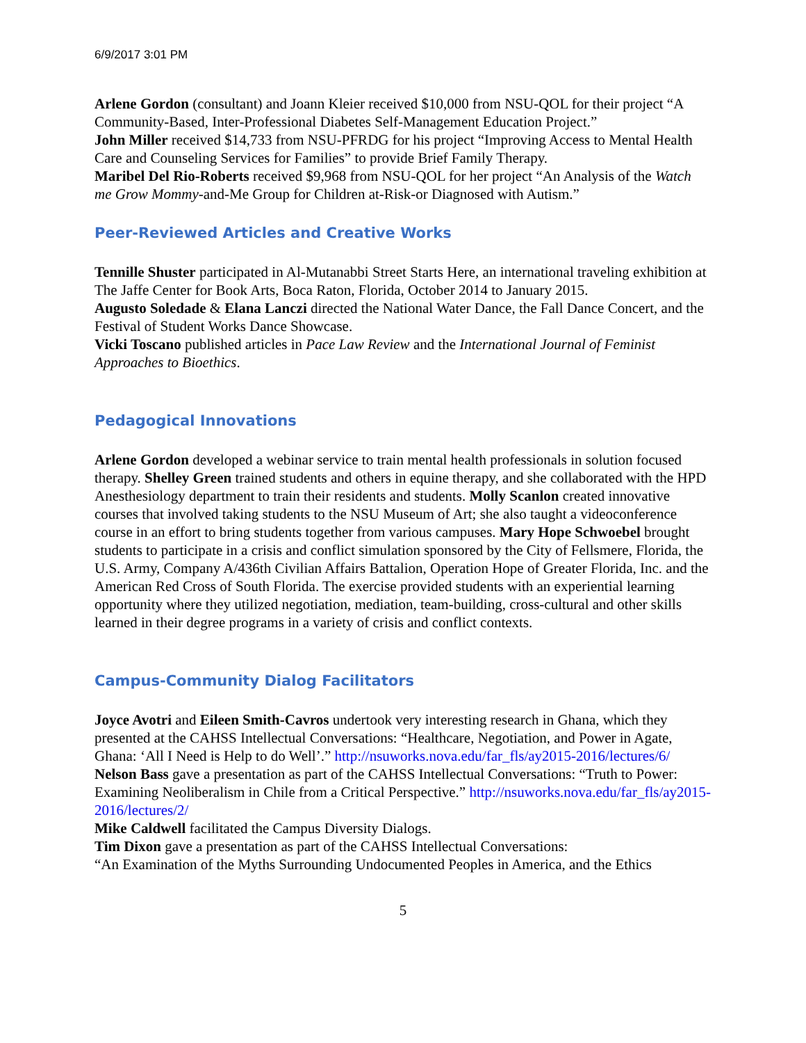6/9/2017 3:01 PM
Arlene Gordon (consultant) and Joann Kleier received $10,000 from NSU-QOL for their project “A Community-Based, Inter-Professional Diabetes Self-Management Education Project.”
John Miller received $14,733 from NSU-PFRDG for his project “Improving Access to Mental Health Care and Counseling Services for Families” to provide Brief Family Therapy.
Maribel Del Rio-Roberts received $9,968 from NSU-QOL for her project “An Analysis of the Watch me Grow Mommy-and-Me Group for Children at-Risk-or Diagnosed with Autism.”
Peer-Reviewed Articles and Creative Works
Tennille Shuster participated in Al-Mutanabbi Street Starts Here, an international traveling exhibition at The Jaffe Center for Book Arts, Boca Raton, Florida, October 2014 to January 2015.
Augusto Soledade & Elana Lanczi directed the National Water Dance, the Fall Dance Concert, and the Festival of Student Works Dance Showcase.
Vicki Toscano published articles in Pace Law Review and the International Journal of Feminist Approaches to Bioethics.
Pedagogical Innovations
Arlene Gordon developed a webinar service to train mental health professionals in solution focused therapy. Shelley Green trained students and others in equine therapy, and she collaborated with the HPD Anesthesiology department to train their residents and students. Molly Scanlon created innovative courses that involved taking students to the NSU Museum of Art; she also taught a videoconference course in an effort to bring students together from various campuses. Mary Hope Schwoebel brought students to participate in a crisis and conflict simulation sponsored by the City of Fellsmere, Florida, the U.S. Army, Company A/436th Civilian Affairs Battalion, Operation Hope of Greater Florida, Inc. and the American Red Cross of South Florida. The exercise provided students with an experiential learning opportunity where they utilized negotiation, mediation, team-building, cross-cultural and other skills learned in their degree programs in a variety of crisis and conflict contexts.
Campus-Community Dialog Facilitators
Joyce Avotri and Eileen Smith-Cavros undertook very interesting research in Ghana, which they presented at the CAHSS Intellectual Conversations: “Healthcare, Negotiation, and Power in Agate, Ghana: ‘All I Need is Help to do Well’.” http://nsuworks.nova.edu/far_fls/ay2015-2016/lectures/6/
Nelson Bass gave a presentation as part of the CAHSS Intellectual Conversations: “Truth to Power: Examining Neoliberalism in Chile from a Critical Perspective.” http://nsuworks.nova.edu/far_fls/ay2015-2016/lectures/2/
Mike Caldwell facilitated the Campus Diversity Dialogs.
Tim Dixon gave a presentation as part of the CAHSS Intellectual Conversations:
“An Examination of the Myths Surrounding Undocumented Peoples in America, and the Ethics
5